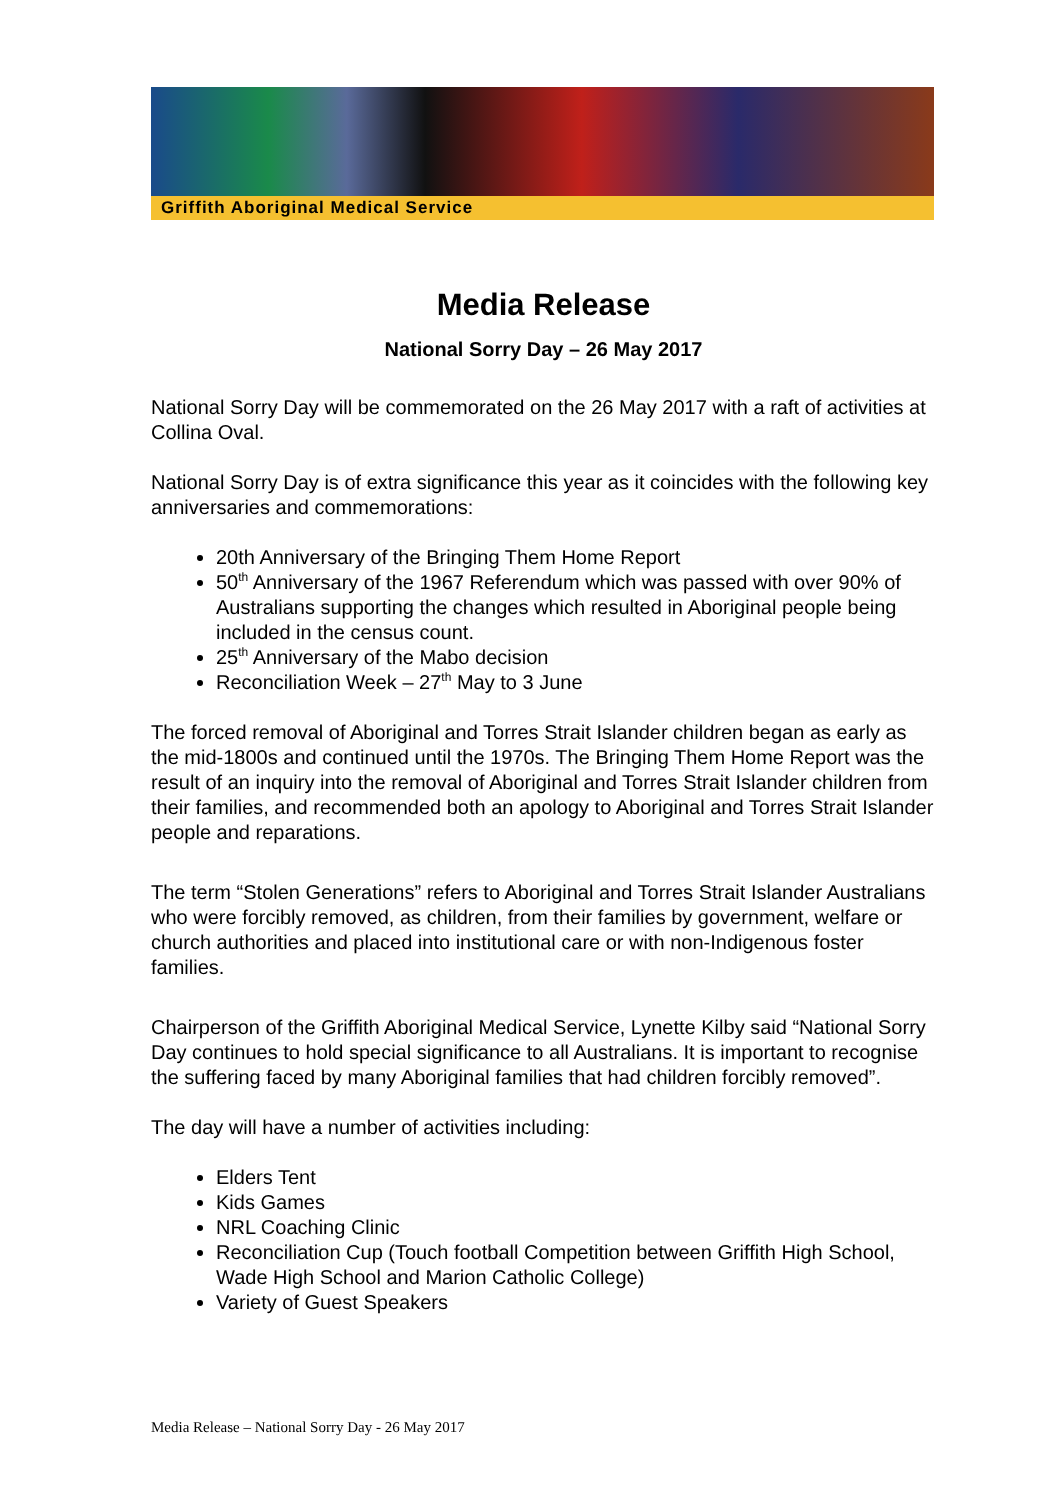Griffith Aboriginal Medical Service
Media Release
National Sorry Day – 26 May 2017
National Sorry Day will be commemorated on the 26 May 2017 with a raft of activities at Collina Oval.
National Sorry Day is of extra significance this year as it coincides with the following key anniversaries and commemorations:
20th Anniversary of the Bringing Them Home Report
50<sup>th</sup> Anniversary of the 1967 Referendum which was passed with over 90% of Australians supporting the changes which resulted in Aboriginal people being included in the census count.
25<sup>th</sup> Anniversary of the Mabo decision
Reconciliation Week – 27<sup>th</sup> May to 3 June
The forced removal of Aboriginal and Torres Strait Islander children began as early as the mid-1800s and continued until the 1970s. The Bringing Them Home Report was the result of an inquiry into the removal of Aboriginal and Torres Strait Islander children from their families, and recommended both an apology to Aboriginal and Torres Strait Islander people and reparations.
The term “Stolen Generations” refers to Aboriginal and Torres Strait Islander Australians who were forcibly removed, as children, from their families by government, welfare or church authorities and placed into institutional care or with non-Indigenous foster families.
Chairperson of the Griffith Aboriginal Medical Service, Lynette Kilby said “National Sorry Day continues to hold special significance to all Australians. It is important to recognise the suffering faced by many Aboriginal families that had children forcibly removed”.
The day will have a number of activities including:
Elders Tent
Kids Games
NRL Coaching Clinic
Reconciliation Cup (Touch football Competition between Griffith High School, Wade High School and Marion Catholic College)
Variety of Guest Speakers
Media Release – National Sorry Day - 26 May 2017